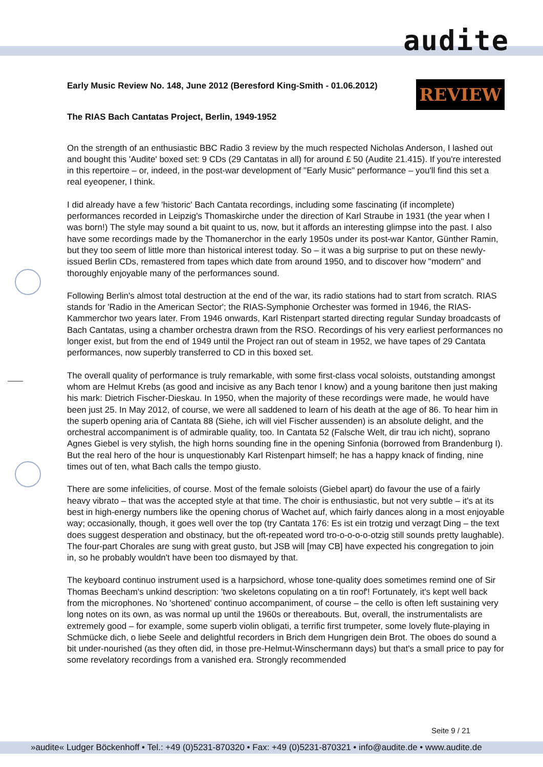audite
REVIEW
Early Music Review No. 148, June 2012 (Beresford King-Smith - 01.06.2012)
The RIAS Bach Cantatas Project, Berlin, 1949-1952
On the strength of an enthusiastic BBC Radio 3 review by the much respected Nicholas Anderson, I lashed out and bought this 'Audite' boxed set: 9 CDs (29 Cantatas in all) for around £ 50 (Audite 21.415). If you're interested in this repertoire – or, indeed, in the post-war development of "Early Music" performance – you'll find this set a real eyeopener, I think.
I did already have a few 'historic' Bach Cantata recordings, including some fascinating (if incomplete) performances recorded in Leipzig's Thomaskirche under the direction of Karl Straube in 1931 (the year when I was born!) The style may sound a bit quaint to us, now, but it affords an interesting glimpse into the past. I also have some recordings made by the Thomanerchor in the early 1950s under its post-war Kantor, Günther Ramin, but they too seem of little more than historical interest today. So – it was a big surprise to put on these newly-issued Berlin CDs, remastered from tapes which date from around 1950, and to discover how "modern" and thoroughly enjoyable many of the performances sound.
Following Berlin's almost total destruction at the end of the war, its radio stations had to start from scratch. RIAS stands for 'Radio in the American Sector'; the RIAS-Symphonie Orchester was formed in 1946, the RIAS-Kammerchor two years later. From 1946 onwards, Karl Ristenpart started directing regular Sunday broadcasts of Bach Cantatas, using a chamber orchestra drawn from the RSO. Recordings of his very earliest performances no longer exist, but from the end of 1949 until the Project ran out of steam in 1952, we have tapes of 29 Cantata performances, now superbly transferred to CD in this boxed set.
The overall quality of performance is truly remarkable, with some first-class vocal soloists, outstanding amongst whom are Helmut Krebs (as good and incisive as any Bach tenor I know) and a young baritone then just making his mark: Dietrich Fischer-Dieskau. In 1950, when the majority of these recordings were made, he would have been just 25. In May 2012, of course, we were all saddened to learn of his death at the age of 86. To hear him in the superb opening aria of Cantata 88 (Siehe, ich will viel Fischer aussenden) is an absolute delight, and the orchestral accompaniment is of admirable quality, too. In Cantata 52 (Falsche Welt, dir trau ich nicht), soprano Agnes Giebel is very stylish, the high horns sounding fine in the opening Sinfonia (borrowed from Brandenburg I). But the real hero of the hour is unquestionably Karl Ristenpart himself; he has a happy knack of finding, nine times out of ten, what Bach calls the tempo giusto.
There are some infelicities, of course. Most of the female soloists (Giebel apart) do favour the use of a fairly heavy vibrato – that was the accepted style at that time. The choir is enthusiastic, but not very subtle – it's at its best in high-energy numbers like the opening chorus of Wachet auf, which fairly dances along in a most enjoyable way; occasionally, though, it goes well over the top (try Cantata 176: Es ist ein trotzig und verzagt Ding – the text does suggest desperation and obstinacy, but the oft-repeated word tro-o-o-o-o-otzig still sounds pretty laughable). The four-part Chorales are sung with great gusto, but JSB will [may CB] have expected his congregation to join in, so he probably wouldn't have been too dismayed by that.
The keyboard continuo instrument used is a harpsichord, whose tone-quality does sometimes remind one of Sir Thomas Beecham's unkind description: 'two skeletons copulating on a tin roof'! Fortunately, it's kept well back from the microphones. No 'shortened' continuo accompaniment, of course – the cello is often left sustaining very long notes on its own, as was normal up until the 1960s or thereabouts. But, overall, the instrumentalists are extremely good – for example, some superb violin obligati, a terrific first trumpeter, some lovely flute-playing in Schmücke dich, o liebe Seele and delightful recorders in Brich dem Hungrigen dein Brot. The oboes do sound a bit under-nourished (as they often did, in those pre-Helmut-Winschermann days) but that's a small price to pay for some revelatory recordings from a vanished era. Strongly recommended
Seite 9 / 21
»audite« Ludger Böckenhoff • Tel.: +49 (0)5231-870320 • Fax: +49 (0)5231-870321 • info@audite.de • www.audite.de